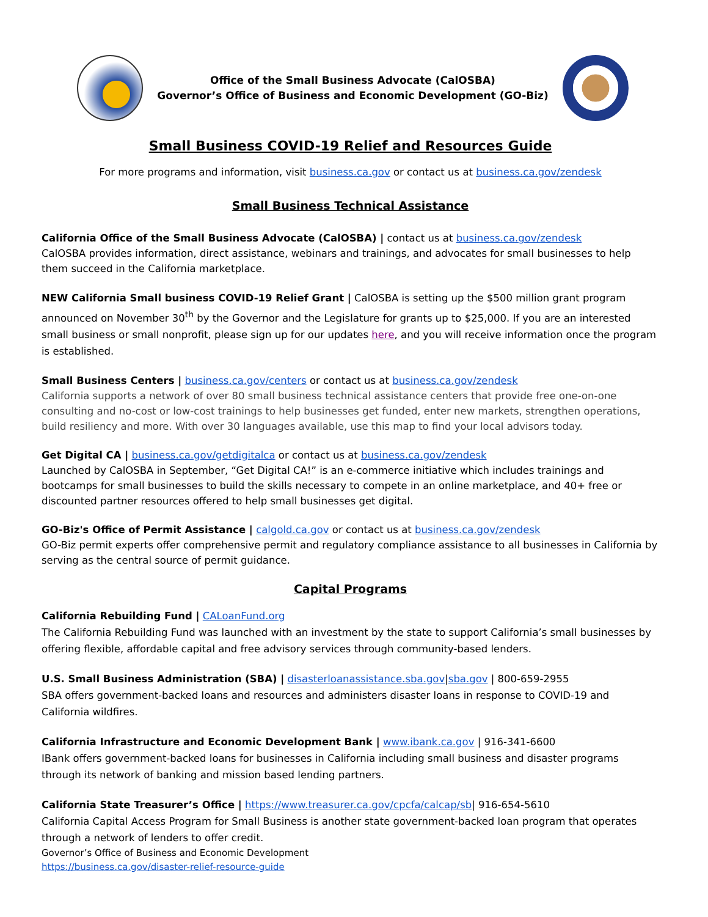Office of the Small Business Advocate (CalOSBA)
Governor’s Office of Business and Economic Development (GO-Biz)
Small Business COVID-19 Relief and Resources Guide
For more programs and information, visit business.ca.gov or contact us at business.ca.gov/zendesk
Small Business Technical Assistance
California Office of the Small Business Advocate (CalOSBA) | contact us at business.ca.gov/zendesk
CalOSBA provides information, direct assistance, webinars and trainings, and advocates for small businesses to help them succeed in the California marketplace.
NEW California Small business COVID-19 Relief Grant | CalOSBA is setting up the $500 million grant program announced on November 30<sup>th</sup> by the Governor and the Legislature for grants up to $25,000. If you are an interested small business or small nonprofit, please sign up for our updates here, and you will receive information once the program is established.
Small Business Centers | business.ca.gov/centers or contact us at business.ca.gov/zendesk
California supports a network of over 80 small business technical assistance centers that provide free one-on-one consulting and no-cost or low-cost trainings to help businesses get funded, enter new markets, strengthen operations, build resiliency and more. With over 30 languages available, use this map to find your local advisors today.
Get Digital CA | business.ca.gov/getdigitalca or contact us at business.ca.gov/zendesk
Launched by CalOSBA in September, “Get Digital CA!” is an e-commerce initiative which includes trainings and bootcamps for small businesses to build the skills necessary to compete in an online marketplace, and 40+ free or discounted partner resources offered to help small businesses get digital.
GO-Biz's Office of Permit Assistance | calgold.ca.gov or contact us at business.ca.gov/zendesk
GO-Biz permit experts offer comprehensive permit and regulatory compliance assistance to all businesses in California by serving as the central source of permit guidance.
Capital Programs
California Rebuilding Fund | CALoanFund.org
The California Rebuilding Fund was launched with an investment by the state to support California’s small businesses by offering flexible, affordable capital and free advisory services through community-based lenders.
U.S. Small Business Administration (SBA) | disasterloanassistance.sba.gov|sba.gov | 800-659-2955
SBA offers government-backed loans and resources and administers disaster loans in response to COVID-19 and California wildfires.
California Infrastructure and Economic Development Bank | www.ibank.ca.gov | 916-341-6600
IBank offers government-backed loans for businesses in California including small business and disaster programs through its network of banking and mission based lending partners.
California State Treasurer’s Office | https://www.treasurer.ca.gov/cpcfa/calcap/sb| 916-654-5610
California Capital Access Program for Small Business is another state government-backed loan program that operates through a network of lenders to offer credit.
Governor’s Office of Business and Economic Development
https://business.ca.gov/disaster-relief-resource-guide